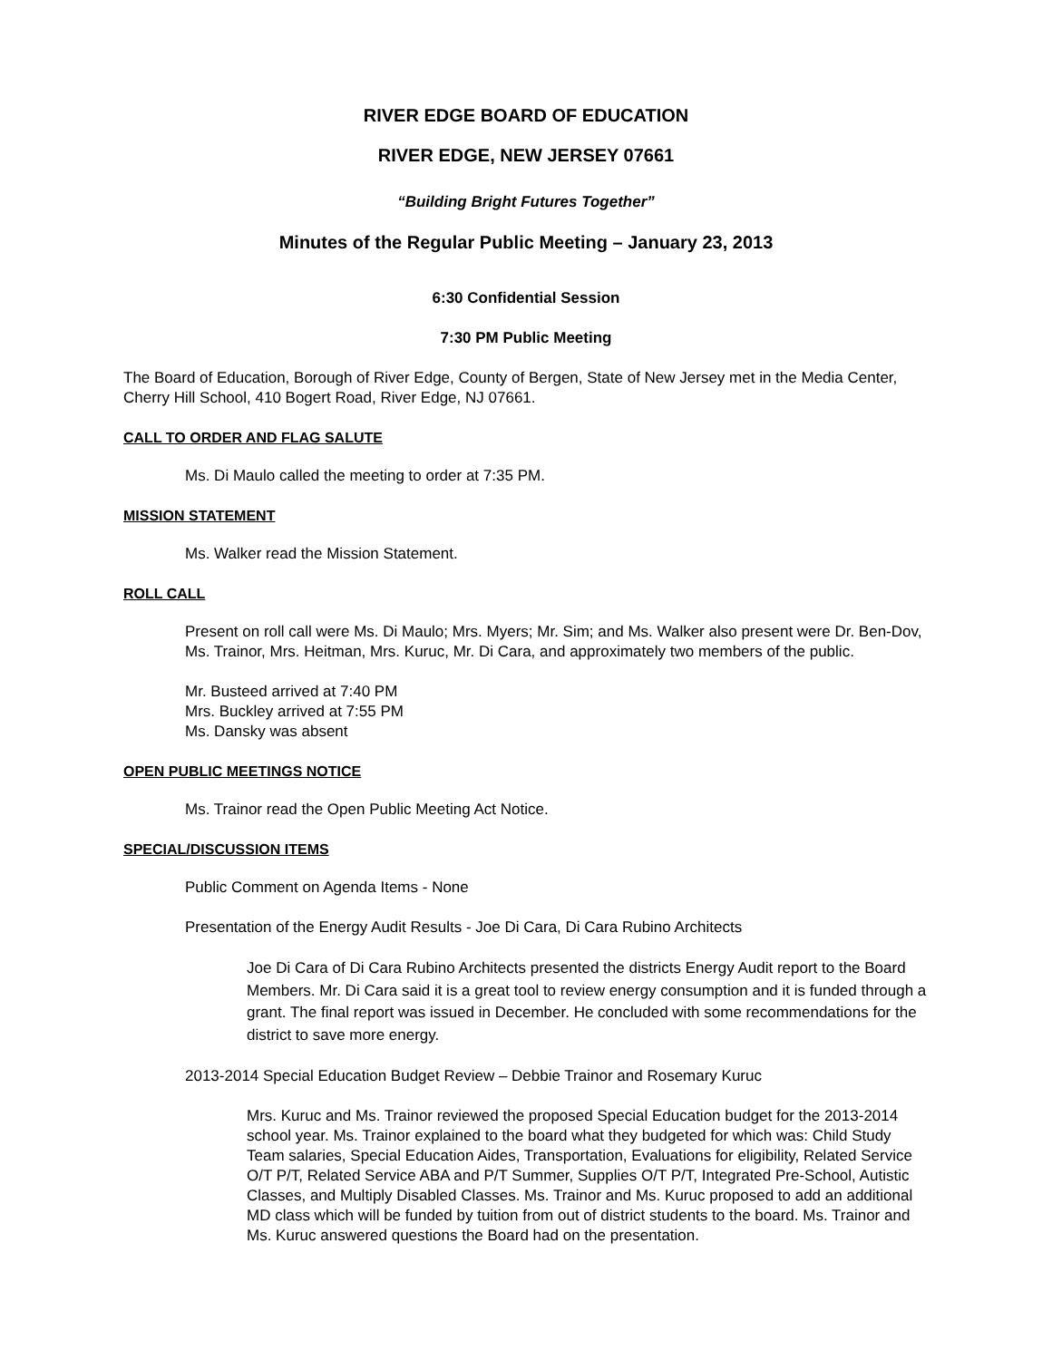RIVER EDGE BOARD OF EDUCATION
RIVER EDGE, NEW JERSEY 07661
“Building Bright Futures Together”
Minutes of the Regular Public Meeting – January 23, 2013
6:30 Confidential Session
7:30 PM Public Meeting
The Board of Education, Borough of River Edge, County of Bergen, State of New Jersey met in the Media Center, Cherry Hill School, 410 Bogert Road, River Edge, NJ 07661.
CALL TO ORDER AND FLAG SALUTE
Ms. Di Maulo called the meeting to order at 7:35 PM.
MISSION STATEMENT
Ms. Walker read the Mission Statement.
ROLL CALL
Present on roll call were Ms. Di Maulo; Mrs. Myers; Mr. Sim; and Ms. Walker also present were Dr. Ben-Dov, Ms. Trainor, Mrs. Heitman, Mrs. Kuruc, Mr. Di Cara, and approximately two members of the public.
Mr. Busteed arrived at 7:40 PM
Mrs. Buckley arrived at 7:55 PM
Ms. Dansky was absent
OPEN PUBLIC MEETINGS NOTICE
Ms. Trainor read the Open Public Meeting Act Notice.
SPECIAL/DISCUSSION ITEMS
Public Comment on Agenda Items - None
Presentation of the Energy Audit Results - Joe Di Cara, Di Cara Rubino Architects
Joe Di Cara of Di Cara Rubino Architects presented the districts Energy Audit report to the Board Members. Mr. Di Cara said it is a great tool to review energy consumption and it is funded through a grant. The final report was issued in December. He concluded with some recommendations for the district to save more energy.
2013-2014 Special Education Budget Review – Debbie Trainor and Rosemary Kuruc
Mrs. Kuruc and Ms. Trainor reviewed the proposed Special Education budget for the 2013-2014 school year. Ms. Trainor explained to the board what they budgeted for which was: Child Study Team salaries, Special Education Aides, Transportation, Evaluations for eligibility, Related Service O/T P/T, Related Service ABA and P/T Summer, Supplies O/T P/T, Integrated Pre-School, Autistic Classes, and Multiply Disabled Classes. Ms. Trainor and Ms. Kuruc proposed to add an additional MD class which will be funded by tuition from out of district students to the board. Ms. Trainor and Ms. Kuruc answered questions the Board had on the presentation.